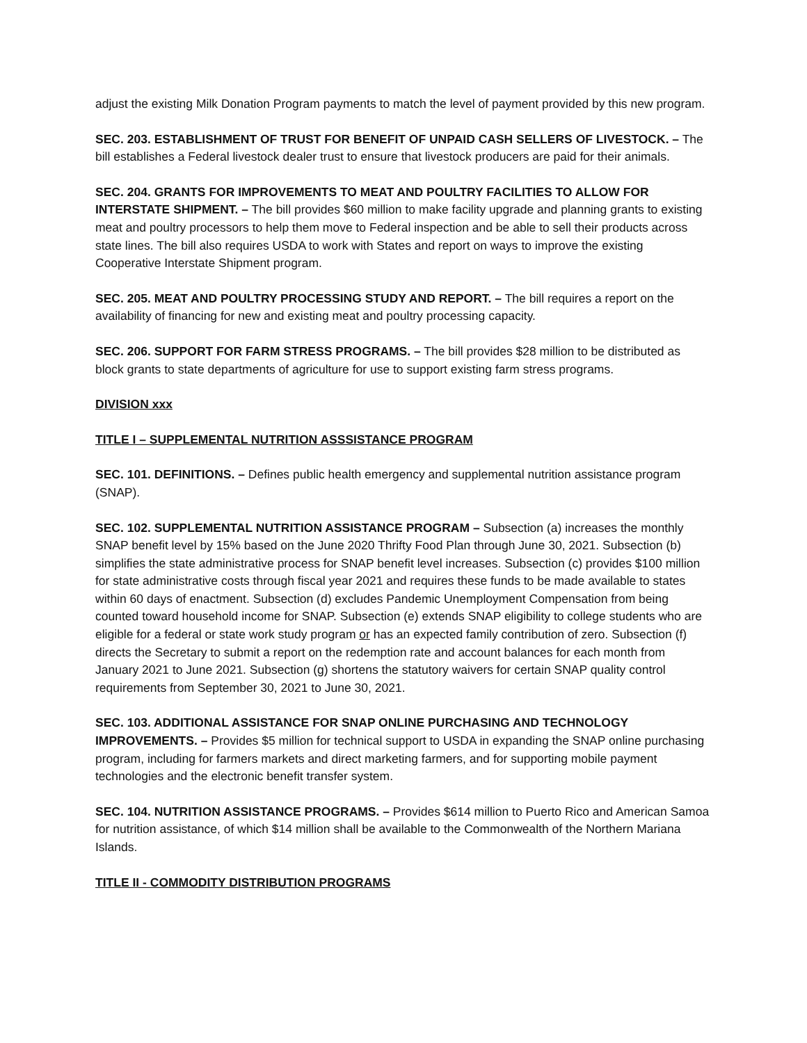adjust the existing Milk Donation Program payments to match the level of payment provided by this new program.
SEC. 203. ESTABLISHMENT OF TRUST FOR BENEFIT OF UNPAID CASH SELLERS OF LIVESTOCK. – The bill establishes a Federal livestock dealer trust to ensure that livestock producers are paid for their animals.
SEC. 204. GRANTS FOR IMPROVEMENTS TO MEAT AND POULTRY FACILITIES TO ALLOW FOR INTERSTATE SHIPMENT. – The bill provides $60 million to make facility upgrade and planning grants to existing meat and poultry processors to help them move to Federal inspection and be able to sell their products across state lines. The bill also requires USDA to work with States and report on ways to improve the existing Cooperative Interstate Shipment program.
SEC. 205. MEAT AND POULTRY PROCESSING STUDY AND REPORT. – The bill requires a report on the availability of financing for new and existing meat and poultry processing capacity.
SEC. 206. SUPPORT FOR FARM STRESS PROGRAMS. – The bill provides $28 million to be distributed as block grants to state departments of agriculture for use to support existing farm stress programs.
DIVISION xxx
TITLE I – SUPPLEMENTAL NUTRITION ASSSISTANCE PROGRAM
SEC. 101. DEFINITIONS. – Defines public health emergency and supplemental nutrition assistance program (SNAP).
SEC. 102. SUPPLEMENTAL NUTRITION ASSISTANCE PROGRAM – Subsection (a) increases the monthly SNAP benefit level by 15% based on the June 2020 Thrifty Food Plan through June 30, 2021. Subsection (b) simplifies the state administrative process for SNAP benefit level increases. Subsection (c) provides $100 million for state administrative costs through fiscal year 2021 and requires these funds to be made available to states within 60 days of enactment. Subsection (d) excludes Pandemic Unemployment Compensation from being counted toward household income for SNAP. Subsection (e) extends SNAP eligibility to college students who are eligible for a federal or state work study program or has an expected family contribution of zero. Subsection (f) directs the Secretary to submit a report on the redemption rate and account balances for each month from January 2021 to June 2021. Subsection (g) shortens the statutory waivers for certain SNAP quality control requirements from September 30, 2021 to June 30, 2021.
SEC. 103. ADDITIONAL ASSISTANCE FOR SNAP ONLINE PURCHASING AND TECHNOLOGY IMPROVEMENTS. – Provides $5 million for technical support to USDA in expanding the SNAP online purchasing program, including for farmers markets and direct marketing farmers, and for supporting mobile payment technologies and the electronic benefit transfer system.
SEC. 104. NUTRITION ASSISTANCE PROGRAMS. – Provides $614 million to Puerto Rico and American Samoa for nutrition assistance, of which $14 million shall be available to the Commonwealth of the Northern Mariana Islands.
TITLE II - COMMODITY DISTRIBUTION PROGRAMS